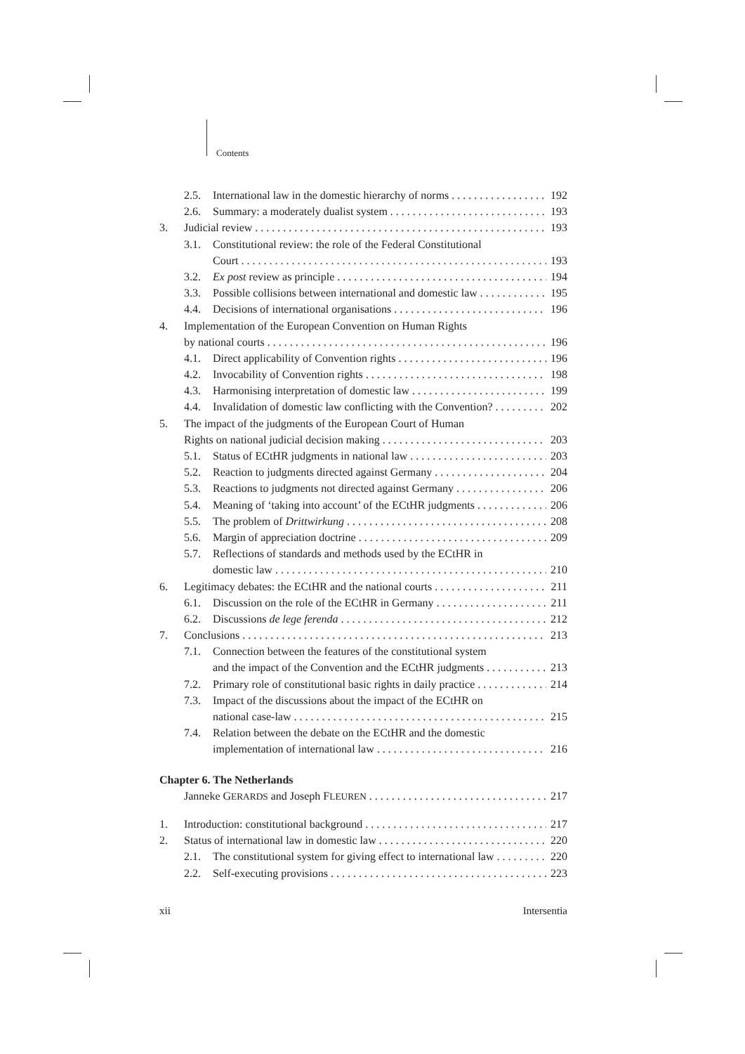Contents
2.5. International law in the domestic hierarchy of norms 192
2.6. Summary: a moderately dualist system 193
3. Judicial review 193
3.1. Constitutional review: the role of the Federal Constitutional
Court 193
3.2. Ex post review as principle 194
3.3. Possible collisions between international and domestic law 195
4.4. Decisions of international organisations 196
4. Implementation of the European Convention on Human Rights
by national courts 196
4.1. Direct applicability of Convention rights 196
4.2. Invocability of Convention rights 198
4.3. Harmonising interpretation of domestic law 199
4.4. Invalidation of domestic law conflicting with the Convention? 202
5. The impact of the judgments of the European Court of Human
Rights on national judicial decision making 203
5.1. Status of ECtHR judgments in national law 203
5.2. Reaction to judgments directed against Germany 204
5.3. Reactions to judgments not directed against Germany 206
5.4. Meaning of ‘taking into account’ of the ECtHR judgments 206
5.5. The problem of Drittwirkung 208
5.6. Margin of appreciation doctrine 209
5.7. Reflections of standards and methods used by the ECtHR in
domestic law 210
6. Legitimacy debates: the ECtHR and the national courts 211
6.1. Discussion on the role of the ECtHR in Germany 211
6.2. Discussions de lege ferenda 212
7. Conclusions 213
7.1. Connection between the features of the constitutional system
and the impact of the Convention and the ECtHR judgments 213
7.2. Primary role of constitutional basic rights in daily practice 214
7.3. Impact of the discussions about the impact of the ECtHR on
national case-law 215
7.4. Relation between the debate on the ECtHR and the domestic
implementation of international law 216
Chapter 6. The Netherlands
Janneke GERARDS and Joseph FLEUREN 217
1. Introduction: constitutional background 217
2. Status of international law in domestic law 220
2.1. The constitutional system for giving effect to international law 220
2.2. Self-executing provisions 223
xii Intersentia